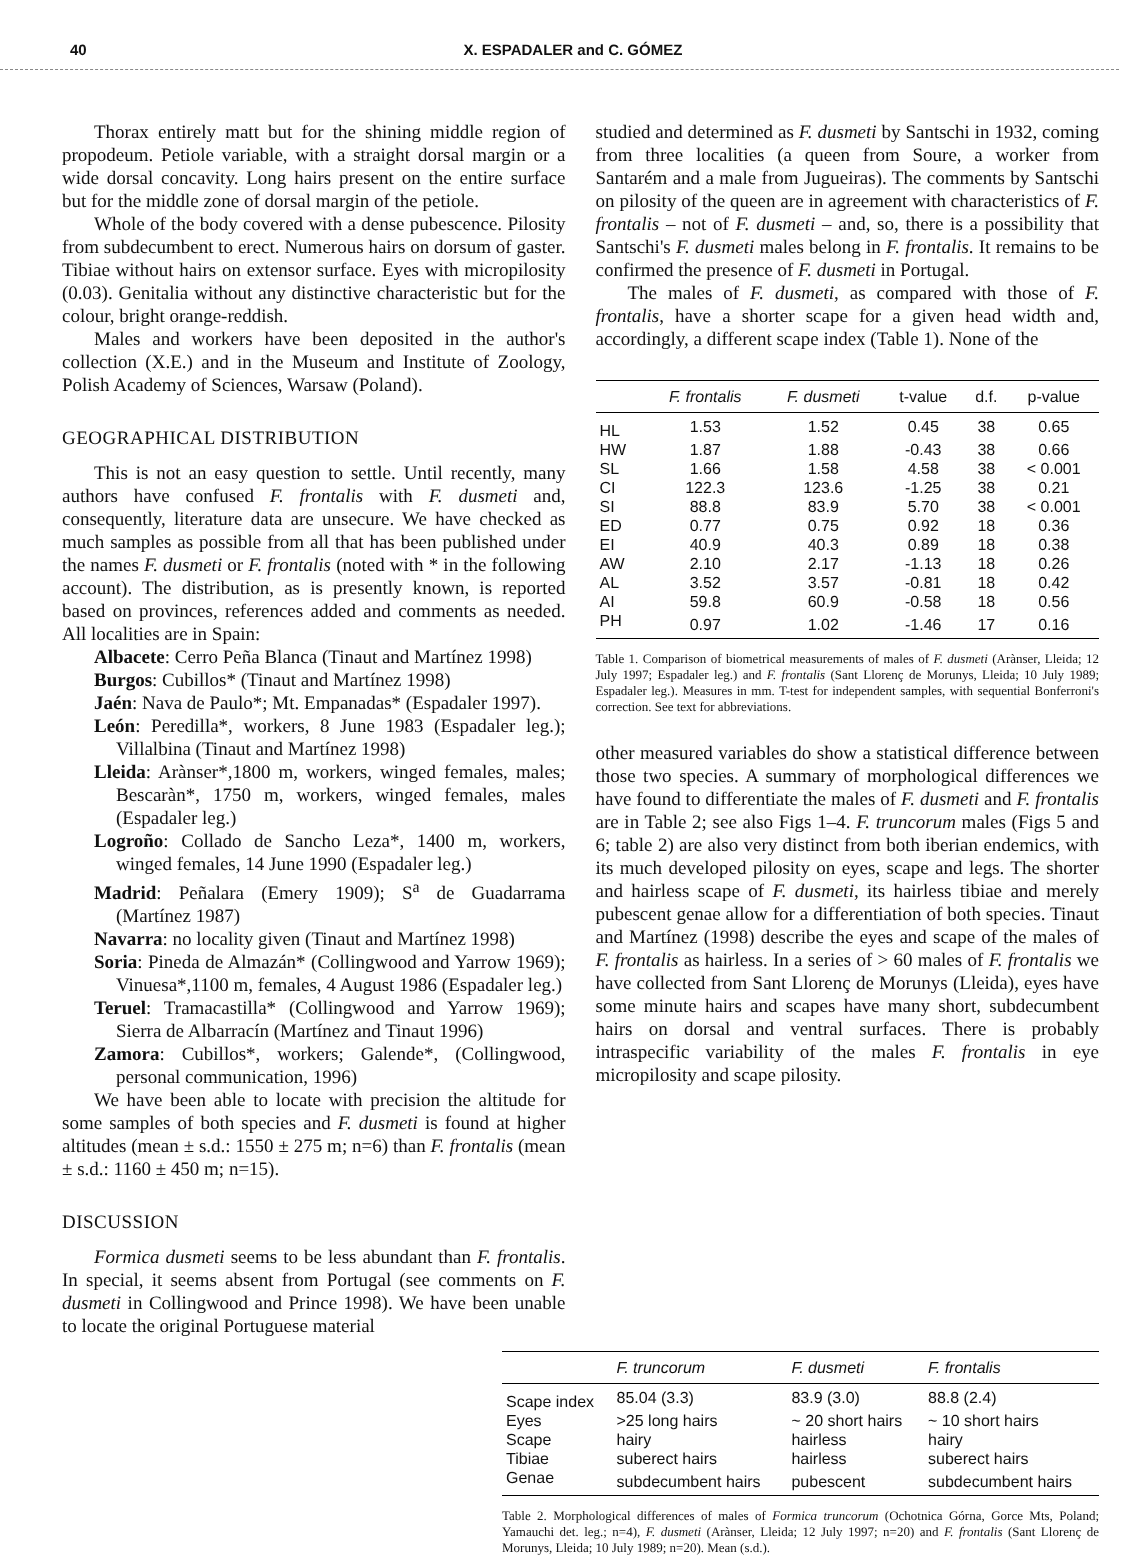40 X. ESPADALER and C. GÓMEZ
Thorax entirely matt but for the shining middle region of propodeum. Petiole variable, with a straight dorsal margin or a wide dorsal concavity. Long hairs present on the entire surface but for the middle zone of dorsal margin of the petiole.
Whole of the body covered with a dense pubescence. Pilosity from subdecumbent to erect. Numerous hairs on dorsum of gaster. Tibiae without hairs on extensor surface. Eyes with micropilosity (0.03). Genitalia without any distinctive characteristic but for the colour, bright orange-reddish.
Males and workers have been deposited in the author's collection (X.E.) and in the Museum and Institute of Zoology, Polish Academy of Sciences, Warsaw (Poland).
GEOGRAPHICAL DISTRIBUTION
This is not an easy question to settle. Until recently, many authors have confused F. frontalis with F. dusmeti and, consequently, literature data are unsecure. We have checked as much samples as possible from all that has been published under the names F. dusmeti or F. frontalis (noted with * in the following account). The distribution, as is presently known, is reported based on provinces, references added and comments as needed. All localities are in Spain:
Albacete: Cerro Peña Blanca (Tinaut and Martínez 1998)
Burgos: Cubillos* (Tinaut and Martínez 1998)
Jaén: Nava de Paulo*; Mt. Empanadas* (Espadaler 1997).
León: Peredilla*, workers, 8 June 1983 (Espadaler leg.); Villalbina (Tinaut and Martínez 1998)
Lleida: Arànser*,1800 m, workers, winged females, males; Bescaràn*, 1750 m, workers, winged females, males (Espadaler leg.)
Logroño: Collado de Sancho Leza*, 1400 m, workers, winged females, 14 June 1990 (Espadaler leg.)
Madrid: Peñalara (Emery 1909); S<sup>a</sup> de Guadarrama (Martínez 1987)
Navarra: no locality given (Tinaut and Martínez 1998)
Soria: Pineda de Almazán* (Collingwood and Yarrow 1969); Vinuesa*,1100 m, females, 4 August 1986 (Espadaler leg.)
Teruel: Tramacastilla* (Collingwood and Yarrow 1969); Sierra de Albarracín (Martínez and Tinaut 1996)
Zamora: Cubillos*, workers; Galende*, (Collingwood, personal communication, 1996)
We have been able to locate with precision the altitude for some samples of both species and F. dusmeti is found at higher altitudes (mean ± s.d.: 1550 ± 275 m; n=6) than F. frontalis (mean ± s.d.: 1160 ± 450 m; n=15).
DISCUSSION
Formica dusmeti seems to be less abundant than F. frontalis. In special, it seems absent from Portugal (see comments on F. dusmeti in Collingwood and Prince 1998). We have been unable to locate the original Portuguese material
studied and determined as F. dusmeti by Santschi in 1932, coming from three localities (a queen from Soure, a worker from Santarém and a male from Jugueiras). The comments by Santschi on pilosity of the queen are in agreement with characteristics of F. frontalis – not of F. dusmeti – and, so, there is a possibility that Santschi's F. dusmeti males belong in F. frontalis. It remains to be confirmed the presence of F. dusmeti in Portugal.
The males of F. dusmeti, as compared with those of F. frontalis, have a shorter scape for a given head width and, accordingly, a different scape index (Table 1). None of the
| | F. frontalis | F. dusmeti | t-value | d.f. | p-value |
| --- | --- | --- | --- | --- | --- |
| HL | 1.53 | 1.52 | 0.45 | 38 | 0.65 |
| HW | 1.87 | 1.88 | -0.43 | 38 | 0.66 |
| SL | 1.66 | 1.58 | 4.58 | 38 | < 0.001 |
| CI | 122.3 | 123.6 | -1.25 | 38 | 0.21 |
| SI | 88.8 | 83.9 | 5.70 | 38 | < 0.001 |
| ED | 0.77 | 0.75 | 0.92 | 18 | 0.36 |
| EI | 40.9 | 40.3 | 0.89 | 18 | 0.38 |
| AW | 2.10 | 2.17 | -1.13 | 18 | 0.26 |
| AL | 3.52 | 3.57 | -0.81 | 18 | 0.42 |
| AI | 59.8 | 60.9 | -0.58 | 18 | 0.56 |
| PH | 0.97 | 1.02 | -1.46 | 17 | 0.16 |
Table 1. Comparison of biometrical measurements of males of F. dusmeti (Arànser, Lleida; 12 July 1997; Espadaler leg.) and F. frontalis (Sant Llorenç de Morunys, Lleida; 10 July 1989; Espadaler leg.). Measures in mm. T-test for independent samples, with sequential Bonferroni's correction. See text for abbreviations.
other measured variables do show a statistical difference between those two species. A summary of morphological differences we have found to differentiate the males of F. dusmeti and F. frontalis are in Table 2; see also Figs 1–4. F. truncorum males (Figs 5 and 6; table 2) are also very distinct from both iberian endemics, with its much developed pilosity on eyes, scape and legs. The shorter and hairless scape of F. dusmeti, its hairless tibiae and merely pubescent genae allow for a differentiation of both species. Tinaut and Martínez (1998) describe the eyes and scape of the males of F. frontalis as hairless. In a series of > 60 males of F. frontalis we have collected from Sant Llorenç de Morunys (Lleida), eyes have some minute hairs and scapes have many short, subdecumbent hairs on dorsal and ventral surfaces. There is probably intraspecific variability of the males F. frontalis in eye micropilosity and scape pilosity.
| | F. truncorum | F. dusmeti | F. frontalis |
| --- | --- | --- | --- |
| Scape index | 85.04 (3.3) | 83.9 (3.0) | 88.8 (2.4) |
| Eyes | >25 long hairs | ~ 20 short hairs | ~ 10 short hairs |
| Scape | hairy | hairless | hairy |
| Tibiae | suberect hairs | hairless | suberect hairs |
| Genae | subdecumbent hairs | pubescent | subdecumbent hairs |
Table 2. Morphological differences of males of Formica truncorum (Ochotnica Górna, Gorce Mts, Poland; Yamauchi det. leg.; n=4), F. dusmeti (Arànser, Lleida; 12 July 1997; n=20) and F. frontalis (Sant Llorenç de Morunys, Lleida; 10 July 1989; n=20). Mean (s.d.).